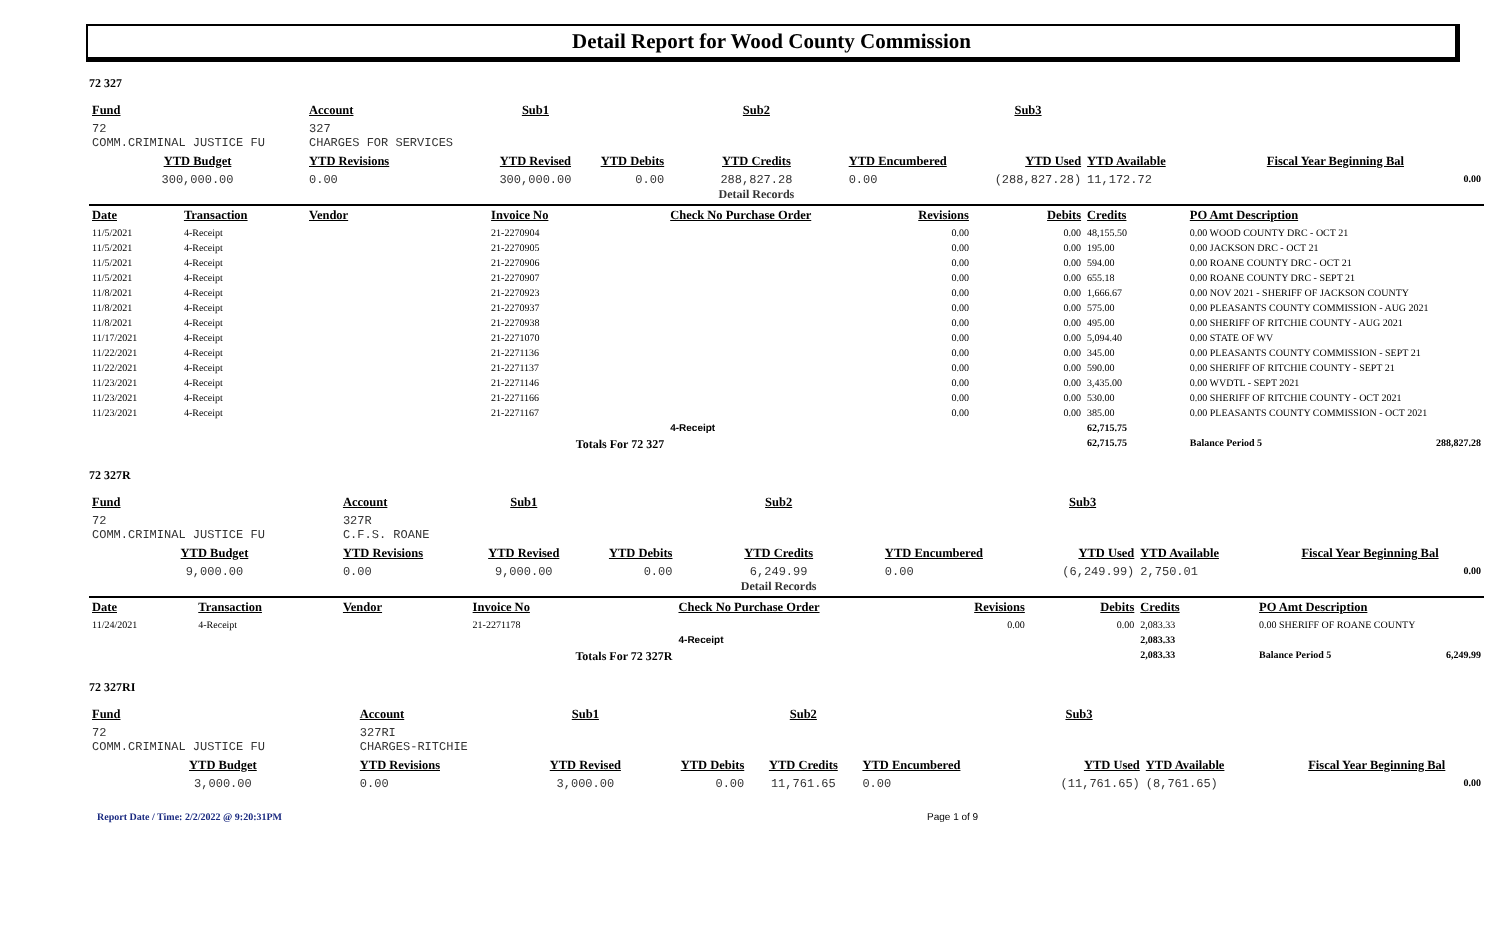Detail Report for Wood County Commission
72 327
| Fund | | Account | Sub1 | | Sub2 | | Sub3 | | | |
| --- | --- | --- | --- | --- | --- | --- | --- | --- | --- | --- |
| 72 COMM.CRIMINAL JUSTICE FU | | 327 CHARGES FOR SERVICES | | | | | | | | |
| YTD Budget | | YTD Revisions | YTD Revised | YTD Debits | YTD Credits | YTD Encumbered | YTD Used | YTD Available | Fiscal Year Beginning Bal | |
| 300,000.00 | | 0.00 | 300,000.00 | 0.00 | 288,827.28 Detail Records | 0.00 | (288,827.28) | 11,172.72 | 0.00 | |
| Date | Transaction | Vendor | Invoice No | | Check No Purchase Order | Revisions | Debits | Credits | PO Amt Description | |
| 11/5/2021 | 4-Receipt | | 21-2270904 | | | 0.00 | 0.00 | 48,155.50 | 0.00 WOOD COUNTY DRC - OCT 21 | |
| 11/5/2021 | 4-Receipt | | 21-2270905 | | | 0.00 | 0.00 | 195.00 | 0.00 JACKSON DRC - OCT 21 | |
| 11/5/2021 | 4-Receipt | | 21-2270906 | | | 0.00 | 0.00 | 594.00 | 0.00 ROANE COUNTY DRC - OCT 21 | |
| 11/5/2021 | 4-Receipt | | 21-2270907 | | | 0.00 | 0.00 | 655.18 | 0.00 ROANE COUNTY DRC - SEPT 21 | |
| 11/8/2021 | 4-Receipt | | 21-2270923 | | | 0.00 | 0.00 | 1,666.67 | 0.00 NOV 2021 - SHERIFF OF JACKSON COUNTY | |
| 11/8/2021 | 4-Receipt | | 21-2270937 | | | 0.00 | 0.00 | 575.00 | 0.00 PLEASANTS COUNTY COMMISSION - AUG 2021 | |
| 11/8/2021 | 4-Receipt | | 21-2270938 | | | 0.00 | 0.00 | 495.00 | 0.00 SHERIFF OF RITCHIE COUNTY - AUG 2021 | |
| 11/17/2021 | 4-Receipt | | 21-2271070 | | | 0.00 | 0.00 | 5,094.40 | 0.00 STATE OF WV | |
| 11/22/2021 | 4-Receipt | | 21-2271136 | | | 0.00 | 0.00 | 345.00 | 0.00 PLEASANTS COUNTY COMMISSION - SEPT 21 | |
| 11/22/2021 | 4-Receipt | | 21-2271137 | | | 0.00 | 0.00 | 590.00 | 0.00 SHERIFF OF RITCHIE COUNTY - SEPT 21 | |
| 11/23/2021 | 4-Receipt | | 21-2271146 | | | 0.00 | 0.00 | 3,435.00 | 0.00 WVDTL - SEPT 2021 | |
| 11/23/2021 | 4-Receipt | | 21-2271166 | | | 0.00 | 0.00 | 530.00 | 0.00 SHERIFF OF RITCHIE COUNTY - OCT 2021 | |
| 11/23/2021 | 4-Receipt | | 21-2271167 | | | 0.00 | 0.00 | 385.00 | 0.00 PLEASANTS COUNTY COMMISSION - OCT 2021 | |
| | | | | | 4-Receipt | | | 62,715.75 | | |
| | | | Totals For 72 327 | | | | | 62,715.75 | Balance Period 5 | 288,827.28 |
72 327R
| Fund | | Account | Sub1 | | Sub2 | | Sub3 | | | |
| --- | --- | --- | --- | --- | --- | --- | --- | --- | --- | --- |
| 72 COMM.CRIMINAL JUSTICE FU | | 327R C.F.S. ROANE | | | | | | | | |
| YTD Budget | | YTD Revisions | YTD Revised | YTD Debits | YTD Credits | YTD Encumbered | YTD Used | YTD Available | Fiscal Year Beginning Bal | |
| 9,000.00 | | 0.00 | 9,000.00 | 0.00 | 6,249.99 Detail Records | 0.00 | (6,249.99) | 2,750.01 | 0.00 | |
| Date | Transaction | Vendor | Invoice No | | Check No Purchase Order | Revisions | Debits | Credits | PO Amt Description | |
| 11/24/2021 | 4-Receipt | | 21-2271178 | | | 0.00 | 0.00 | 2,083.33 | 0.00 SHERIFF OF ROANE COUNTY | |
| | | | | | 4-Receipt | | | 2,083.33 | | |
| | | | Totals For 72 327R | | | | | 2,083.33 | Balance Period 5 | 6,249.99 |
72 327RI
| Fund | | Account | Sub1 | | Sub2 | | Sub3 | | | |
| --- | --- | --- | --- | --- | --- | --- | --- | --- | --- | --- |
| 72 COMM.CRIMINAL JUSTICE FU | | 327RI CHARGES-RITCHIE | | | | | | | | |
| YTD Budget | | YTD Revisions | YTD Revised | YTD Debits | YTD Credits | YTD Encumbered | YTD Used | YTD Available | Fiscal Year Beginning Bal | |
| 3,000.00 | | 0.00 | 3,000.00 | 0.00 | 11,761.65 | 0.00 | (11,761.65) | (8,761.65) | 0.00 | |
Report Date / Time: 2/2/2022 @ 9:20:31PM Page 1 of 9